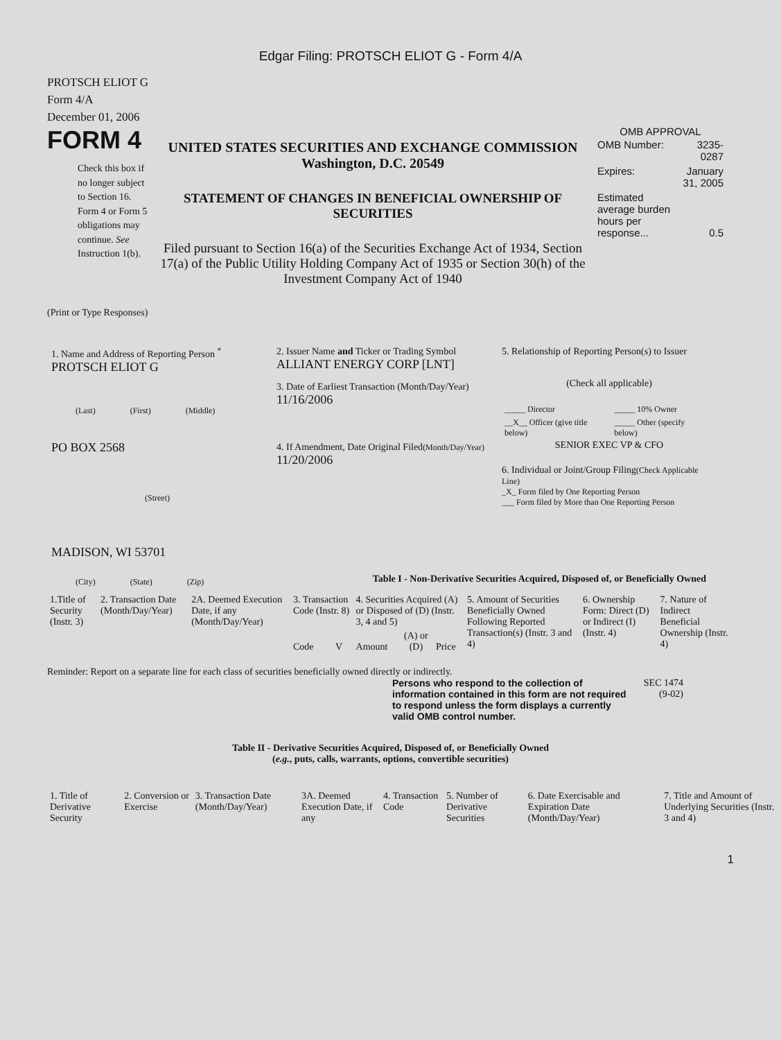Edgar Filing: PROTSCH ELIOT G - Form 4/A
PROTSCH ELIOT G
Form 4/A
December 01, 2006
FORM 4
Check this box if no longer subject to Section 16. Form 4 or Form 5 obligations may continue. See Instruction 1(b).
UNITED STATES SECURITIES AND EXCHANGE COMMISSION
Washington, D.C. 20549
STATEMENT OF CHANGES IN BENEFICIAL OWNERSHIP OF SECURITIES
Filed pursuant to Section 16(a) of the Securities Exchange Act of 1934, Section 17(a) of the Public Utility Holding Company Act of 1935 or Section 30(h) of the Investment Company Act of 1940
OMB APPROVAL
| OMB Number: | 3235-0287 |
| Expires: | January 31, 2005 |
| Estimated average burden hours per response... | 0.5 |
(Print or Type Responses)
1. Name and Address of Reporting Person <sup>*</sup>
PROTSCH ELIOT G
(Last) (First) (Middle)
PO BOX 2568
(Street)
MADISON, WI 53701
(City) (State) (Zip)
2. Issuer Name and Ticker or Trading Symbol
ALLIANT ENERGY CORP [LNT]
3. Date of Earliest Transaction (Month/Day/Year)
11/16/2006
4. If Amendment, Date Original Filed(Month/Day/Year)
11/20/2006
5. Relationship of Reporting Person(s) to Issuer
(Check all applicable)
| _____ Director | _____ 10% Owner |
| __X__ Officer (give title below) | _____ Other (specify below) |
SENIOR EXEC VP & CFO
6. Individual or Joint/Group Filing(Check Applicable Line)
_X_ Form filed by One Reporting Person
___ Form filed by More than One Reporting Person
Table I - Non-Derivative Securities Acquired, Disposed of, or Beneficially Owned
| 1.Title of Security (Instr. 3) | 2. Transaction Date (Month/Day/Year) | 2A. Deemed Execution Date, if any (Month/Day/Year) | 3. Transaction Code (Instr. 8) | | 4. Securities Acquired (A) or Disposed of (D) (Instr. 3, 4 and 5) | | | 5. Amount of Securities Beneficially Owned Following Reported Transaction(s) (Instr. 3 and 4) | 6. Ownership Form: Direct (D) or Indirect (I) (Instr. 4) | 7. Nature of Indirect Beneficial Ownership (Instr. 4) |
| | | | Code | V | Amount | (A) or (D) | Price | | | |
Reminder: Report on a separate line for each class of securities beneficially owned directly or indirectly.
Persons who respond to the collection of information contained in this form are not required to respond unless the form displays a currently valid OMB control number.
SEC 1474 (9-02)
Table II - Derivative Securities Acquired, Disposed of, or Beneficially Owned
(e.g., puts, calls, warrants, options, convertible securities)
| 1. Title of Derivative Security | 2. Conversion or Exercise | 3. Transaction Date (Month/Day/Year) | 3A. Deemed Execution Date, if any | 4. Transaction Code | 5. Number of Derivative Securities | 6. Date Exercisable and Expiration Date (Month/Day/Year) | 7. Title and Amount of Underlying Securities (Instr. 3 and 4) |
1